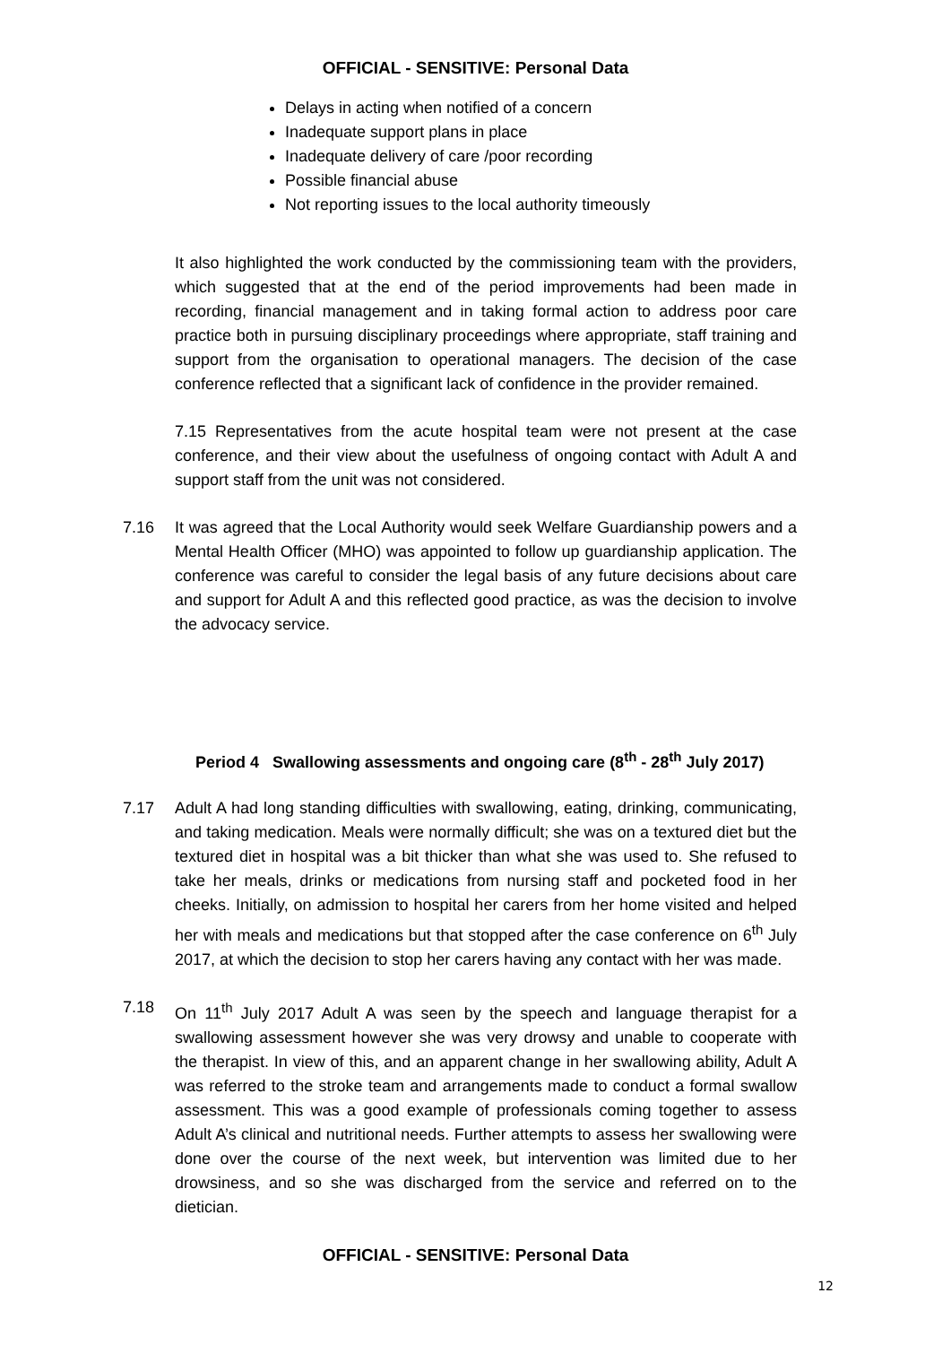OFFICIAL - SENSITIVE: Personal Data
Delays in acting when notified of a concern
Inadequate support plans in place
Inadequate delivery of care /poor recording
Possible financial abuse
Not reporting issues to the local authority timeously
It also highlighted the work conducted by the commissioning team with the providers, which suggested that at the end of the period improvements had been made in recording, financial management and in taking formal action to address poor care practice both in pursuing disciplinary proceedings where appropriate, staff training and support from the organisation to operational managers. The decision of the case conference reflected that a significant lack of confidence in the provider remained.
7.15 Representatives from the acute hospital team were not present at the case conference, and their view about the usefulness of ongoing contact with Adult A and support staff from the unit was not considered.
7.16 It was agreed that the Local Authority would seek Welfare Guardianship powers and a Mental Health Officer (MHO) was appointed to follow up guardianship application. The conference was careful to consider the legal basis of any future decisions about care and support for Adult A and this reflected good practice, as was the decision to involve the advocacy service.
Period 4 Swallowing assessments and ongoing care (8<sup>th</sup> - 28<sup>th</sup> July 2017)
7.17 Adult A had long standing difficulties with swallowing, eating, drinking, communicating, and taking medication. Meals were normally difficult; she was on a textured diet but the textured diet in hospital was a bit thicker than what she was used to. She refused to take her meals, drinks or medications from nursing staff and pocketed food in her cheeks. Initially, on admission to hospital her carers from her home visited and helped her with meals and medications but that stopped after the case conference on 6<sup>th</sup> July 2017, at which the decision to stop her carers having any contact with her was made.
7.18 On 11<sup>th</sup> July 2017 Adult A was seen by the speech and language therapist for a swallowing assessment however she was very drowsy and unable to cooperate with the therapist. In view of this, and an apparent change in her swallowing ability, Adult A was referred to the stroke team and arrangements made to conduct a formal swallow assessment. This was a good example of professionals coming together to assess Adult A’s clinical and nutritional needs. Further attempts to assess her swallowing were done over the course of the next week, but intervention was limited due to her drowsiness, and so she was discharged from the service and referred on to the dietician.
OFFICIAL - SENSITIVE: Personal Data
12